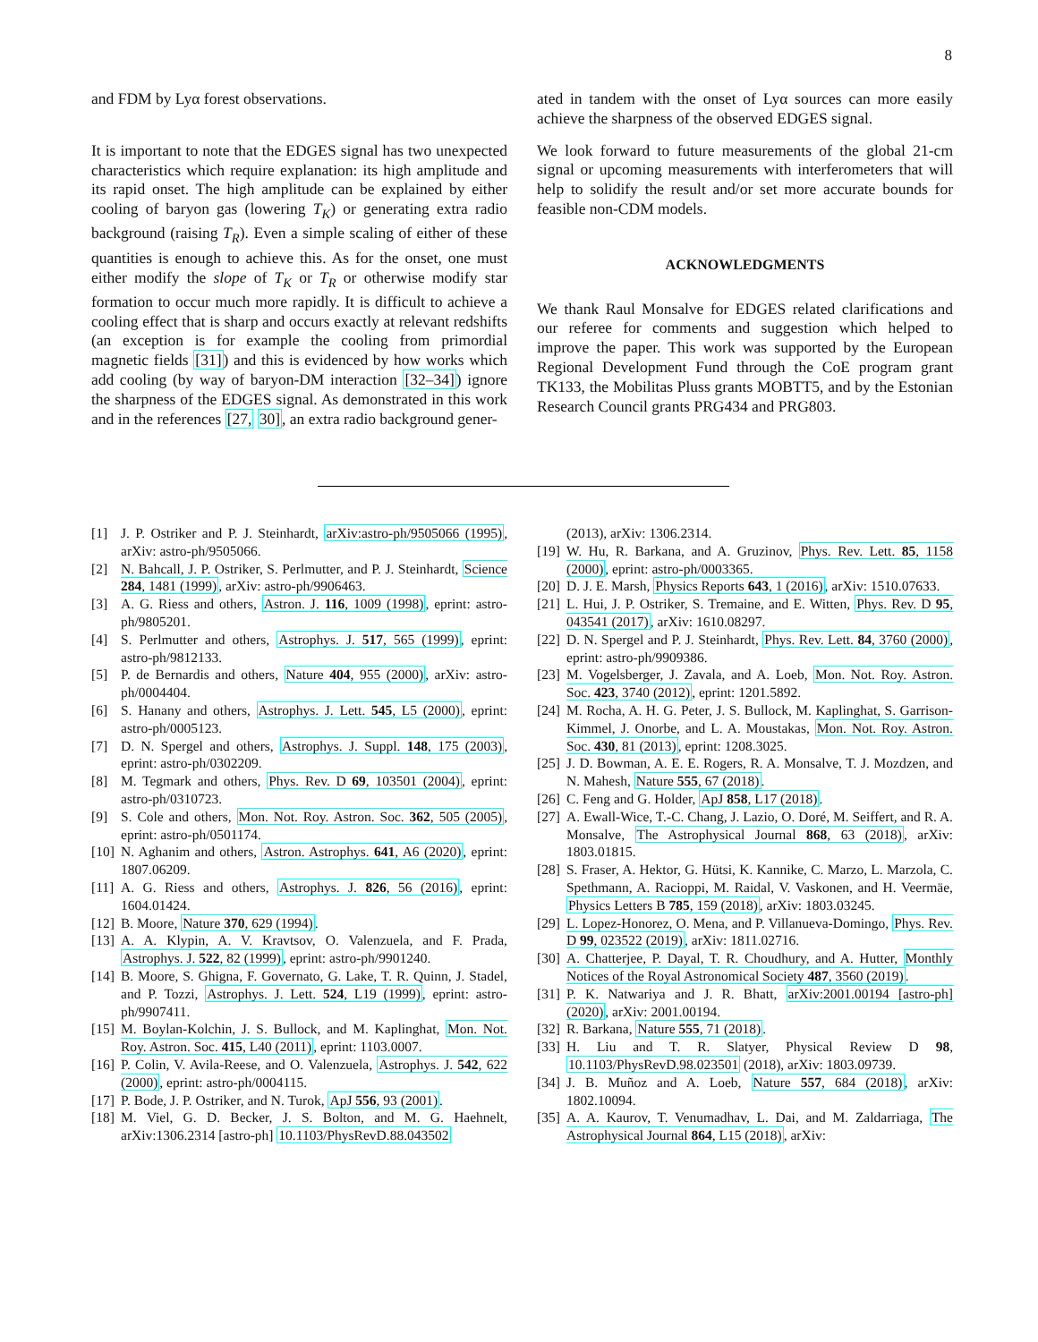8
and FDM by Lyα forest observations.
It is important to note that the EDGES signal has two unexpected characteristics which require explanation: its high amplitude and its rapid onset. The high amplitude can be explained by either cooling of baryon gas (lowering T<sub>K</sub>) or generating extra radio background (raising T<sub>R</sub>). Even a simple scaling of either of these quantities is enough to achieve this. As for the onset, one must either modify the slope of T<sub>K</sub> or T<sub>R</sub> or otherwise modify star formation to occur much more rapidly. It is difficult to achieve a cooling effect that is sharp and occurs exactly at relevant redshifts (an exception is for example the cooling from primordial magnetic fields [31]) and this is evidenced by how works which add cooling (by way of baryon-DM interaction [32–34]) ignore the sharpness of the EDGES signal. As demonstrated in this work and in the references [27, 30], an extra radio background gener-
ated in tandem with the onset of Lyα sources can more easily achieve the sharpness of the observed EDGES signal.
We look forward to future measurements of the global 21-cm signal or upcoming measurements with interferometers that will help to solidify the result and/or set more accurate bounds for feasible non-CDM models.
ACKNOWLEDGMENTS
We thank Raul Monsalve for EDGES related clarifications and our referee for comments and suggestion which helped to improve the paper. This work was supported by the European Regional Development Fund through the CoE program grant TK133, the Mobilitas Pluss grants MOBTT5, and by the Estonian Research Council grants PRG434 and PRG803.
[1] J. P. Ostriker and P. J. Steinhardt, arXiv:astro-ph/9505066 (1995), arXiv: astro-ph/9505066.
[2] N. Bahcall, J. P. Ostriker, S. Perlmutter, and P. J. Steinhardt, Science 284, 1481 (1999), arXiv: astro-ph/9906463.
[3] A. G. Riess and others, Astron. J. 116, 1009 (1998), eprint: astro-ph/9805201.
[4] S. Perlmutter and others, Astrophys. J. 517, 565 (1999), eprint: astro-ph/9812133.
[5] P. de Bernardis and others, Nature 404, 955 (2000), arXiv: astro-ph/0004404.
[6] S. Hanany and others, Astrophys. J. Lett. 545, L5 (2000), eprint: astro-ph/0005123.
[7] D. N. Spergel and others, Astrophys. J. Suppl. 148, 175 (2003), eprint: astro-ph/0302209.
[8] M. Tegmark and others, Phys. Rev. D 69, 103501 (2004), eprint: astro-ph/0310723.
[9] S. Cole and others, Mon. Not. Roy. Astron. Soc. 362, 505 (2005), eprint: astro-ph/0501174.
[10] N. Aghanim and others, Astron. Astrophys. 641, A6 (2020), eprint: 1807.06209.
[11] A. G. Riess and others, Astrophys. J. 826, 56 (2016), eprint: 1604.01424.
[12] B. Moore, Nature 370, 629 (1994).
[13] A. A. Klypin, A. V. Kravtsov, O. Valenzuela, and F. Prada, Astrophys. J. 522, 82 (1999), eprint: astro-ph/9901240.
[14] B. Moore, S. Ghigna, F. Governato, G. Lake, T. R. Quinn, J. Stadel, and P. Tozzi, Astrophys. J. Lett. 524, L19 (1999), eprint: astro-ph/9907411.
[15] M. Boylan-Kolchin, J. S. Bullock, and M. Kaplinghat, Mon. Not. Roy. Astron. Soc. 415, L40 (2011), eprint: 1103.0007.
[16] P. Colin, V. Avila-Reese, and O. Valenzuela, Astrophys. J. 542, 622 (2000), eprint: astro-ph/0004115.
[17] P. Bode, J. P. Ostriker, and N. Turok, ApJ 556, 93 (2001).
[18] M. Viel, G. D. Becker, J. S. Bolton, and M. G. Haehnelt, arXiv:1306.2314 [astro-ph] 10.1103/PhysRevD.88.043502
(2013), arXiv: 1306.2314.
[19] W. Hu, R. Barkana, and A. Gruzinov, Phys. Rev. Lett. 85, 1158 (2000), eprint: astro-ph/0003365.
[20] D. J. E. Marsh, Physics Reports 643, 1 (2016), arXiv: 1510.07633.
[21] L. Hui, J. P. Ostriker, S. Tremaine, and E. Witten, Phys. Rev. D 95, 043541 (2017), arXiv: 1610.08297.
[22] D. N. Spergel and P. J. Steinhardt, Phys. Rev. Lett. 84, 3760 (2000), eprint: astro-ph/9909386.
[23] M. Vogelsberger, J. Zavala, and A. Loeb, Mon. Not. Roy. Astron. Soc. 423, 3740 (2012), eprint: 1201.5892.
[24] M. Rocha, A. H. G. Peter, J. S. Bullock, M. Kaplinghat, S. Garrison-Kimmel, J. Onorbe, and L. A. Moustakas, Mon. Not. Roy. Astron. Soc. 430, 81 (2013), eprint: 1208.3025.
[25] J. D. Bowman, A. E. E. Rogers, R. A. Monsalve, T. J. Mozdzen, and N. Mahesh, Nature 555, 67 (2018).
[26] C. Feng and G. Holder, ApJ 858, L17 (2018).
[27] A. Ewall-Wice, T.-C. Chang, J. Lazio, O. Doré, M. Seiffert, and R. A. Monsalve, The Astrophysical Journal 868, 63 (2018), arXiv: 1803.01815.
[28] S. Fraser, A. Hektor, G. Hütsi, K. Kannike, C. Marzo, L. Marzola, C. Spethmann, A. Racioppi, M. Raidal, V. Vaskonen, and H. Veermäe, Physics Letters B 785, 159 (2018), arXiv: 1803.03245.
[29] L. Lopez-Honorez, O. Mena, and P. Villanueva-Domingo, Phys. Rev. D 99, 023522 (2019), arXiv: 1811.02716.
[30] A. Chatterjee, P. Dayal, T. R. Choudhury, and A. Hutter, Monthly Notices of the Royal Astronomical Society 487, 3560 (2019).
[31] P. K. Natwariya and J. R. Bhatt, arXiv:2001.00194 [astro-ph] (2020), arXiv: 2001.00194.
[32] R. Barkana, Nature 555, 71 (2018).
[33] H. Liu and T. R. Slatyer, Physical Review D 98, 10.1103/PhysRevD.98.023501 (2018), arXiv: 1803.09739.
[34] J. B. Muñoz and A. Loeb, Nature 557, 684 (2018), arXiv: 1802.10094.
[35] A. A. Kaurov, T. Venumadhav, L. Dai, and M. Zaldarriaga, The Astrophysical Journal 864, L15 (2018), arXiv: